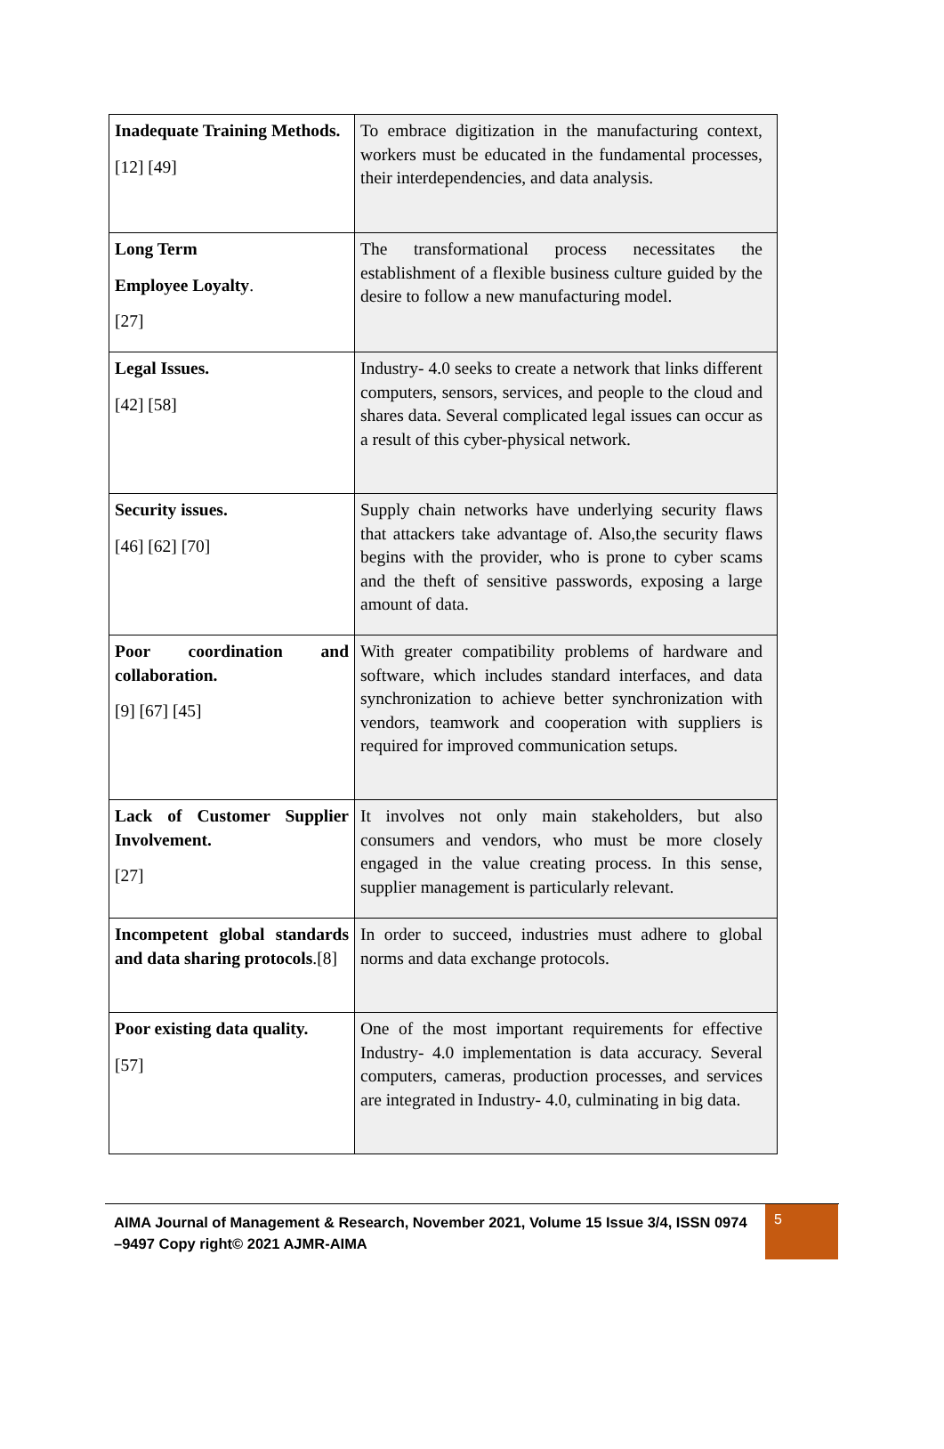| Inadequate Training Methods. [12] [49] | To embrace digitization in the manufacturing context, workers must be educated in the fundamental processes, their interdependencies, and data analysis. |
| Long Term Employee Loyalty . [27] | The transformational process necessitates the establishment of a flexible business culture guided by the desire to follow a new manufacturing model. |
| Legal Issues. [42] [58] | Industry- 4.0 seeks to create a network that links different computers, sensors, services, and people to the cloud and shares data. Several complicated legal issues can occur as a result of this cyber-physical network. |
| Security issues. [46] [62] [70] | Supply chain networks have underlying security flaws that attackers take advantage of. Also,the security flaws begins with the provider, who is prone to cyber scams and the theft of sensitive passwords, exposing a large amount of data. |
| Poor coordination and collaboration. [9] [67] [45] | With greater compatibility problems of hardware and software, which includes standard interfaces, and data synchronization to achieve better synchronization with vendors, teamwork and cooperation with suppliers is required for improved communication setups. |
| Lack of Customer Supplier Involvement. [27] | It involves not only main stakeholders, but also consumers and vendors, who must be more closely engaged in the value creating process. In this sense, supplier management is particularly relevant. |
| Incompetent global standards and data sharing protocols .[8] | In order to succeed, industries must adhere to global norms and data exchange protocols. |
| Poor existing data quality. [57] | One of the most important requirements for effective Industry- 4.0 implementation is data accuracy. Several computers, cameras, production processes, and services are integrated in Industry- 4.0, culminating in big data. |
AIMA Journal of Management & Research, November 2021, Volume 15 Issue 3/4, ISSN 0974 –9497 Copy right© 2021 AJMR-AIMA
5